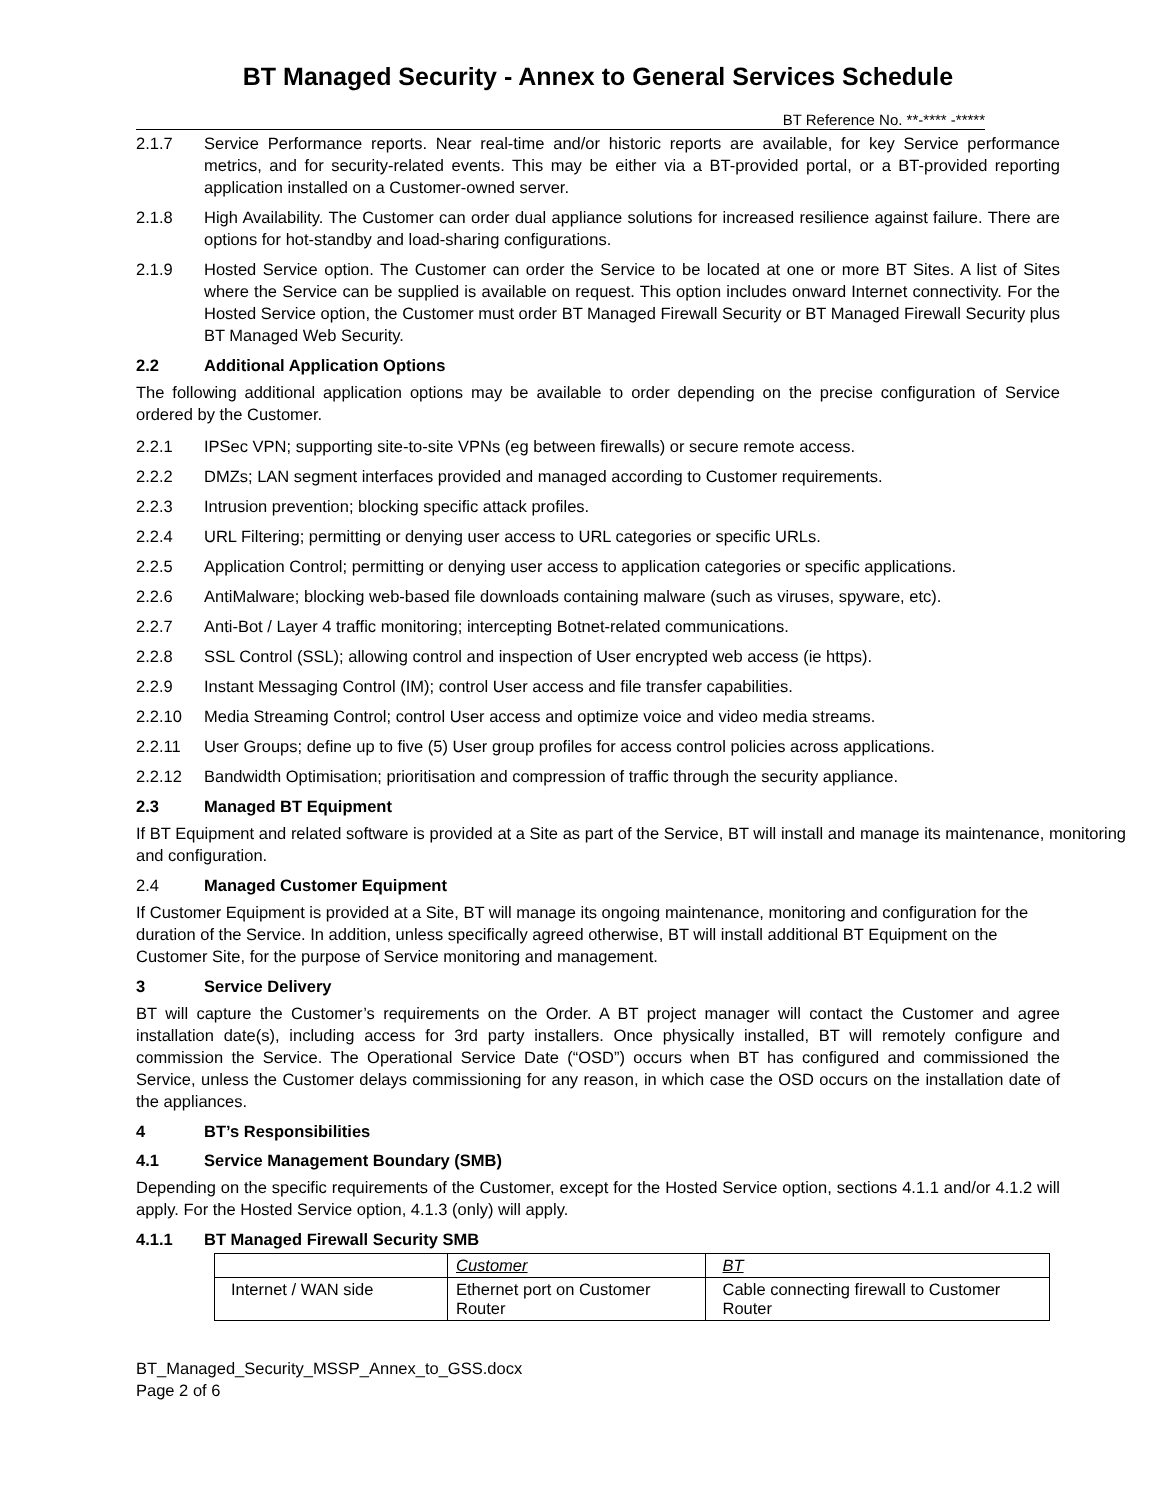BT Managed Security - Annex to General Services Schedule
BT Reference No. **-**** -*****
2.1.7 Service Performance reports. Near real-time and/or historic reports are available, for key Service performance metrics, and for security-related events. This may be either via a BT-provided portal, or a BT-provided reporting application installed on a Customer-owned server.
2.1.8 High Availability. The Customer can order dual appliance solutions for increased resilience against failure. There are options for hot-standby and load-sharing configurations.
2.1.9 Hosted Service option. The Customer can order the Service to be located at one or more BT Sites. A list of Sites where the Service can be supplied is available on request. This option includes onward Internet connectivity. For the Hosted Service option, the Customer must order BT Managed Firewall Security or BT Managed Firewall Security plus BT Managed Web Security.
2.2 Additional Application Options
The following additional application options may be available to order depending on the precise configuration of Service ordered by the Customer.
2.2.1 IPSec VPN; supporting site-to-site VPNs (eg between firewalls) or secure remote access.
2.2.2 DMZs; LAN segment interfaces provided and managed according to Customer requirements.
2.2.3 Intrusion prevention; blocking specific attack profiles.
2.2.4 URL Filtering; permitting or denying user access to URL categories or specific URLs.
2.2.5 Application Control; permitting or denying user access to application categories or specific applications.
2.2.6 AntiMalware; blocking web-based file downloads containing malware (such as viruses, spyware, etc).
2.2.7 Anti-Bot / Layer 4 traffic monitoring; intercepting Botnet-related communications.
2.2.8 SSL Control (SSL); allowing control and inspection of User encrypted web access (ie https).
2.2.9 Instant Messaging Control (IM); control User access and file transfer capabilities.
2.2.10 Media Streaming Control; control User access and optimize voice and video media streams.
2.2.11 User Groups; define up to five (5) User group profiles for access control policies across applications.
2.2.12 Bandwidth Optimisation; prioritisation and compression of traffic through the security appliance.
2.3 Managed BT Equipment
If BT Equipment and related software is provided at a Site as part of the Service, BT will install and manage its maintenance, monitoring and configuration.
2.4 Managed Customer Equipment
If Customer Equipment is provided at a Site, BT will manage its ongoing maintenance, monitoring and configuration for the duration of the Service. In addition, unless specifically agreed otherwise, BT will install additional BT Equipment on the Customer Site, for the purpose of Service monitoring and management.
3 Service Delivery
BT will capture the Customer’s requirements on the Order. A BT project manager will contact the Customer and agree installation date(s), including access for 3rd party installers. Once physically installed, BT will remotely configure and commission the Service. The Operational Service Date (“OSD”) occurs when BT has configured and commissioned the Service, unless the Customer delays commissioning for any reason, in which case the OSD occurs on the installation date of the appliances.
4 BT’s Responsibilities
4.1 Service Management Boundary (SMB)
Depending on the specific requirements of the Customer, except for the Hosted Service option, sections 4.1.1 and/or 4.1.2 will apply. For the Hosted Service option, 4.1.3 (only) will apply.
4.1.1 BT Managed Firewall Security SMB
| | Customer | BT |
| Internet / WAN side | Ethernet port on Customer Router | Cable connecting firewall to Customer Router |
BT_Managed_Security_MSSP_Annex_to_GSS.docx
Page 2 of 6